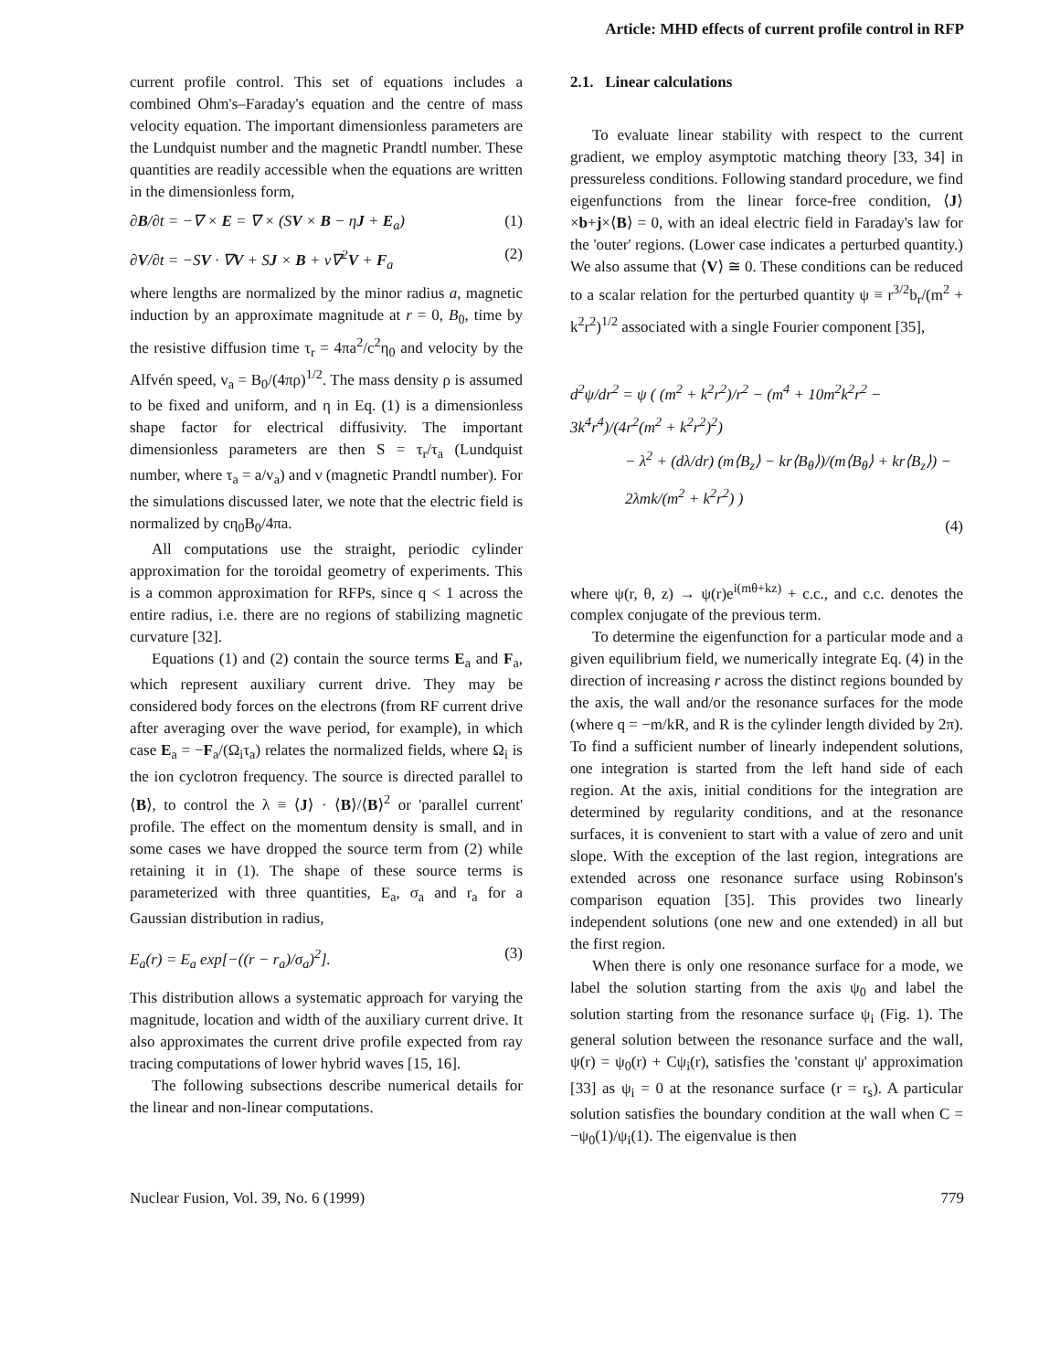Article: MHD effects of current profile control in RFP
current profile control. This set of equations includes a combined Ohm's–Faraday's equation and the centre of mass velocity equation. The important dimensionless parameters are the Lundquist number and the magnetic Prandtl number. These quantities are readily accessible when the equations are written in the dimensionless form,
∂B/∂t = −∇ × E = ∇ × (SV × B − ηJ + E<sub>a</sub>) (1)
∂V/∂t = −SV · ∇V + SJ × B + ν∇<sup>2</sup>V + F<sub>a</sub> (2)
where lengths are normalized by the minor radius a, magnetic induction by an approximate magnitude at r = 0, B<sub>0</sub>, time by the resistive diffusion time τ<sub>r</sub> = 4πa<sup>2</sup>/c<sup>2</sup>η<sub>0</sub> and velocity by the Alfvén speed, v<sub>a</sub> = B<sub>0</sub>/(4πρ)<sup>1/2</sup>. The mass density ρ is assumed to be fixed and uniform, and η in Eq. (1) is a dimensionless shape factor for electrical diffusivity. The important dimensionless parameters are then S = τ<sub>r</sub>/τ<sub>a</sub> (Lundquist number, where τ<sub>a</sub> = a/v<sub>a</sub>) and ν (magnetic Prandtl number). For the simulations discussed later, we note that the electric field is normalized by cη<sub>0</sub>B<sub>0</sub>/4πa.
All computations use the straight, periodic cylinder approximation for the toroidal geometry of experiments. This is a common approximation for RFPs, since q < 1 across the entire radius, i.e. there are no regions of stabilizing magnetic curvature [32].
Equations (1) and (2) contain the source terms E<sub>a</sub> and F<sub>a</sub>, which represent auxiliary current drive. They may be considered body forces on the electrons (from RF current drive after averaging over the wave period, for example), in which case E<sub>a</sub> = −F<sub>a</sub>/(Ω<sub>i</sub>τ<sub>a</sub>) relates the normalized fields, where Ω<sub>i</sub> is the ion cyclotron frequency. The source is directed parallel to ⟨B⟩, to control the λ ≡ ⟨J⟩ · ⟨B⟩/⟨B⟩<sup>2</sup> or 'parallel current' profile. The effect on the momentum density is small, and in some cases we have dropped the source term from (2) while retaining it in (1). The shape of these source terms is parameterized with three quantities, E<sub>a</sub>, σ<sub>a</sub> and r<sub>a</sub> for a Gaussian distribution in radius,
E<sub>a</sub>(r) = E<sub>a</sub> exp[−((r − r<sub>a</sub>)/σ<sub>a</sub>)<sup>2</sup>]. (3)
This distribution allows a systematic approach for varying the magnitude, location and width of the auxiliary current drive. It also approximates the current drive profile expected from ray tracing computations of lower hybrid waves [15, 16].
The following subsections describe numerical details for the linear and non-linear computations.
2.1. Linear calculations
To evaluate linear stability with respect to the current gradient, we employ asymptotic matching theory [33, 34] in pressureless conditions. Following standard procedure, we find eigenfunctions from the linear force-free condition, ⟨J⟩×b+j×⟨B⟩ = 0, with an ideal electric field in Faraday's law for the 'outer' regions. (Lower case indicates a perturbed quantity.) We also assume that ⟨V⟩ ≅ 0. These conditions can be reduced to a scalar relation for the perturbed quantity ψ ≡ r<sup>3/2</sup>b<sub>r</sub>/(m<sup>2</sup> + k<sup>2</sup>r<sup>2</sup>)<sup>1/2</sup> associated with a single Fourier component [35],
d<sup>2</sup>ψ/dr<sup>2</sup> = ψ ( (m<sup>2</sup> + k<sup>2</sup>r<sup>2</sup>)/r<sup>2</sup> − (m<sup>4</sup> + 10m<sup>2</sup>k<sup>2</sup>r<sup>2</sup> − 3k<sup>4</sup>r<sup>4</sup>)/(4r<sup>2</sup>(m<sup>2</sup> + k<sup>2</sup>r<sup>2</sup>)<sup>2</sup>)
− λ<sup>2</sup> + (dλ/dr) (m⟨B<sub>z</sub>⟩ − kr⟨B<sub>θ</sub>⟩)/(m⟨B<sub>θ</sub>⟩ + kr⟨B<sub>z</sub>⟩) − 2λmk/(m<sup>2</sup> + k<sup>2</sup>r<sup>2</sup>) )
(4)
where ψ(r, θ, z) → ψ(r)e<sup>i(mθ+kz)</sup> + c.c., and c.c. denotes the complex conjugate of the previous term.
To determine the eigenfunction for a particular mode and a given equilibrium field, we numerically integrate Eq. (4) in the direction of increasing r across the distinct regions bounded by the axis, the wall and/or the resonance surfaces for the mode (where q = −m/kR, and R is the cylinder length divided by 2π). To find a sufficient number of linearly independent solutions, one integration is started from the left hand side of each region. At the axis, initial conditions for the integration are determined by regularity conditions, and at the resonance surfaces, it is convenient to start with a value of zero and unit slope. With the exception of the last region, integrations are extended across one resonance surface using Robinson's comparison equation [35]. This provides two linearly independent solutions (one new and one extended) in all but the first region.
When there is only one resonance surface for a mode, we label the solution starting from the axis ψ<sub>0</sub> and label the solution starting from the resonance surface ψ<sub>i</sub> (Fig. 1). The general solution between the resonance surface and the wall, ψ(r) = ψ<sub>0</sub>(r) + Cψ<sub>i</sub>(r), satisfies the 'constant ψ' approximation [33] as ψ<sub>i</sub> = 0 at the resonance surface (r = r<sub>s</sub>). A particular solution satisfies the boundary condition at the wall when C = −ψ<sub>0</sub>(1)/ψ<sub>i</sub>(1). The eigenvalue is then
Nuclear Fusion, Vol. 39, No. 6 (1999) 779